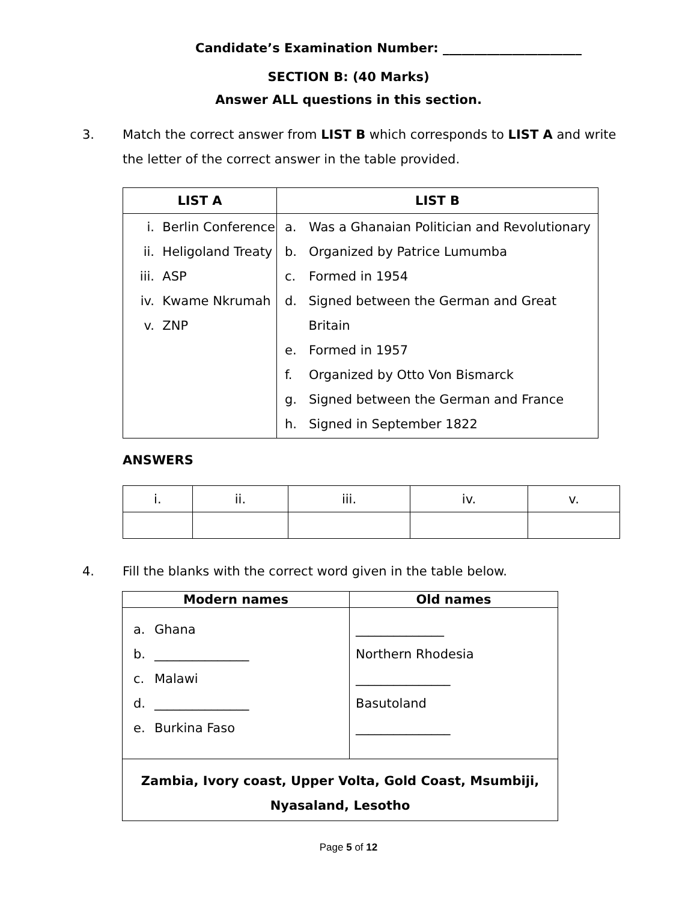Candidate’s Examination Number: ______________________
SECTION B: (40 Marks)
Answer ALL questions in this section.
3. Match the correct answer from LIST B which corresponds to LIST A and write the letter of the correct answer in the table provided.
| LIST A | LIST B |
| --- | --- |
| i. Berlin Conference ii. Heligoland Treaty iii. ASP iv. Kwame Nkrumah v. ZNP | a. Was a Ghanaian Politician and Revolutionary b. Organized by Patrice Lumumba c. Formed in 1954 d. Signed between the German and Great Britain e. Formed in 1957 f. Organized by Otto Von Bismarck g. Signed between the German and France h. Signed in September 1822 |
ANSWERS
| i. | ii. | iii. | iv. | v. |
4. Fill the blanks with the correct word given in the table below.
| Modern names | Old names |
| --- | --- |
| a. Ghana b. _______________ c. Malawi d. _______________ e. Burkina Faso | ______________ Northern Rhodesia _______________ Basutoland _______________ |
| Zambia, Ivory coast, Upper Volta, Gold Coast, Msumbiji, Nyasaland, Lesotho | |
Page 5 of 12